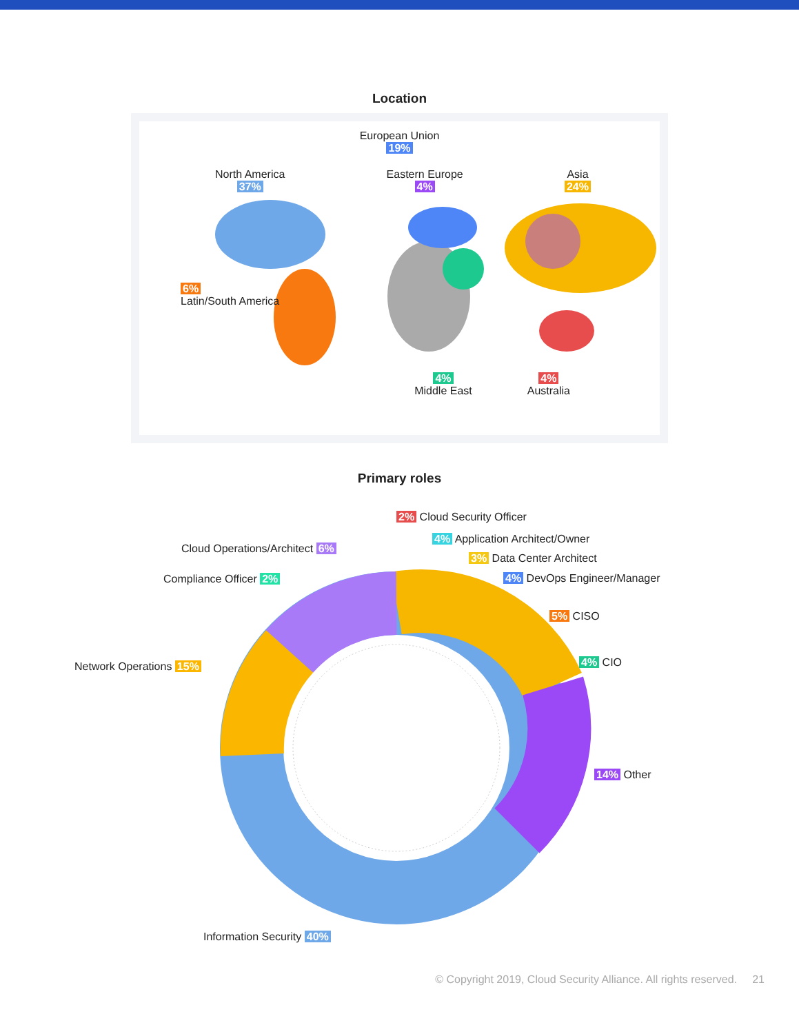Location
European Union
19%
North America
37%
Eastern Europe
4%
Asia
24%
6%
Latin/South America
4%
Middle East
4%
Australia
Primary roles
2% Cloud Security Officer
4% Application Architect/Owner
3% Data Center Architect
4% DevOps Engineer/Manager
5% CISO
4% CIO
14% Other
Cloud Operations/Architect 6%
Compliance Officer 2%
Network Operations 15%
Information Security 40%
© Copyright 2019, Cloud Security Alliance. All rights reserved. 21